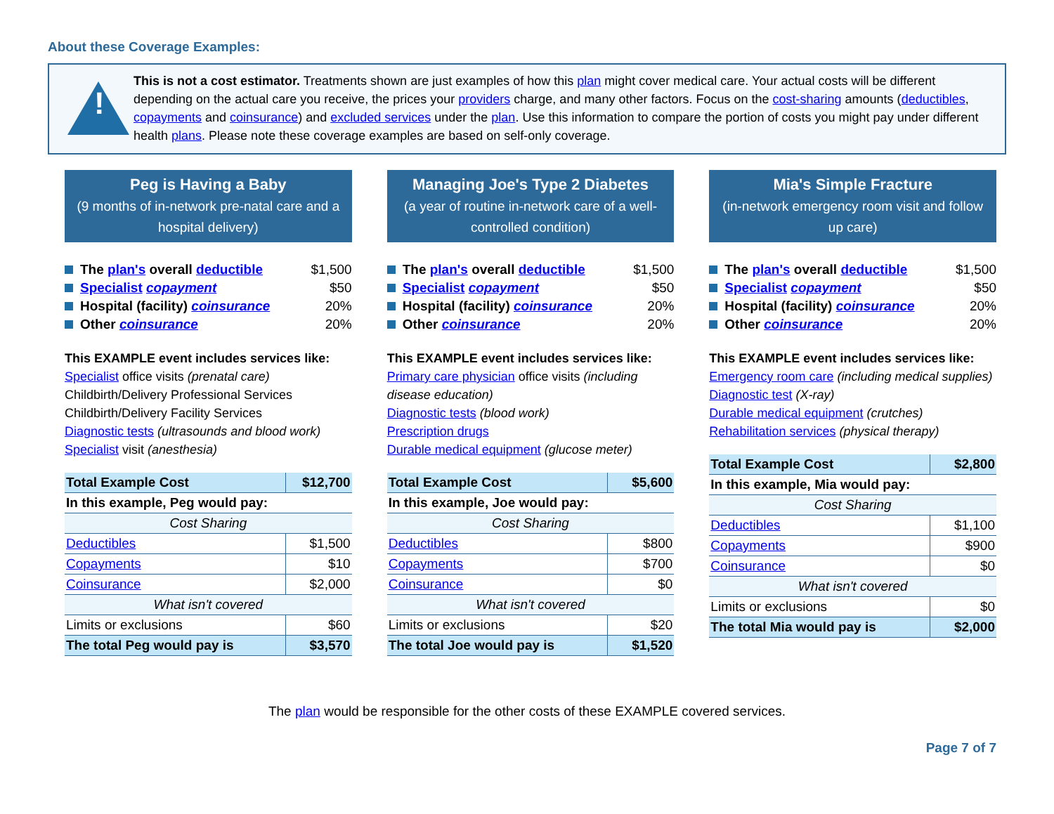About these Coverage Examples:
!
This is not a cost estimator. Treatments shown are just examples of how this plan might cover medical care. Your actual costs will be different depending on the actual care you receive, the prices your providers charge, and many other factors. Focus on the cost-sharing amounts (deductibles, copayments and coinsurance) and excluded services under the plan. Use this information to compare the portion of costs you might pay under different health plans. Please note these coverage examples are based on self-only coverage.
Peg is Having a Baby
(9 months of in-network pre-natal care and a hospital delivery)
The plan's overall deductible $1,500
Specialist copayment $50
Hospital (facility) coinsurance 20%
Other coinsurance 20%
This EXAMPLE event includes services like:
Specialist office visits (prenatal care)
Childbirth/Delivery Professional Services
Childbirth/Delivery Facility Services
Diagnostic tests (ultrasounds and blood work)
Specialist visit (anesthesia)
| Total Example Cost | $12,700 |
| In this example, Peg would pay: | |
| Cost Sharing | |
| Deductibles | $1,500 |
| Copayments | $10 |
| Coinsurance | $2,000 |
| What isn't covered | |
| Limits or exclusions | $60 |
| The total Peg would pay is | $3,570 |
Managing Joe's Type 2 Diabetes
(a year of routine in-network care of a well-controlled condition)
The plan's overall deductible $1,500
Specialist copayment $50
Hospital (facility) coinsurance 20%
Other coinsurance 20%
This EXAMPLE event includes services like:
Primary care physician office visits (including disease education)
Diagnostic tests (blood work)
Prescription drugs
Durable medical equipment (glucose meter)
| Total Example Cost | $5,600 |
| In this example, Joe would pay: | |
| Cost Sharing | |
| Deductibles | $800 |
| Copayments | $700 |
| Coinsurance | $0 |
| What isn't covered | |
| Limits or exclusions | $20 |
| The total Joe would pay is | $1,520 |
Mia's Simple Fracture
(in-network emergency room visit and follow up care)
The plan's overall deductible $1,500
Specialist copayment $50
Hospital (facility) coinsurance 20%
Other coinsurance 20%
This EXAMPLE event includes services like:
Emergency room care (including medical supplies)
Diagnostic test (X-ray)
Durable medical equipment (crutches)
Rehabilitation services (physical therapy)
| Total Example Cost | $2,800 |
| In this example, Mia would pay: | |
| Cost Sharing | |
| Deductibles | $1,100 |
| Copayments | $900 |
| Coinsurance | $0 |
| What isn't covered | |
| Limits or exclusions | $0 |
| The total Mia would pay is | $2,000 |
The plan would be responsible for the other costs of these EXAMPLE covered services.
Page 7 of 7